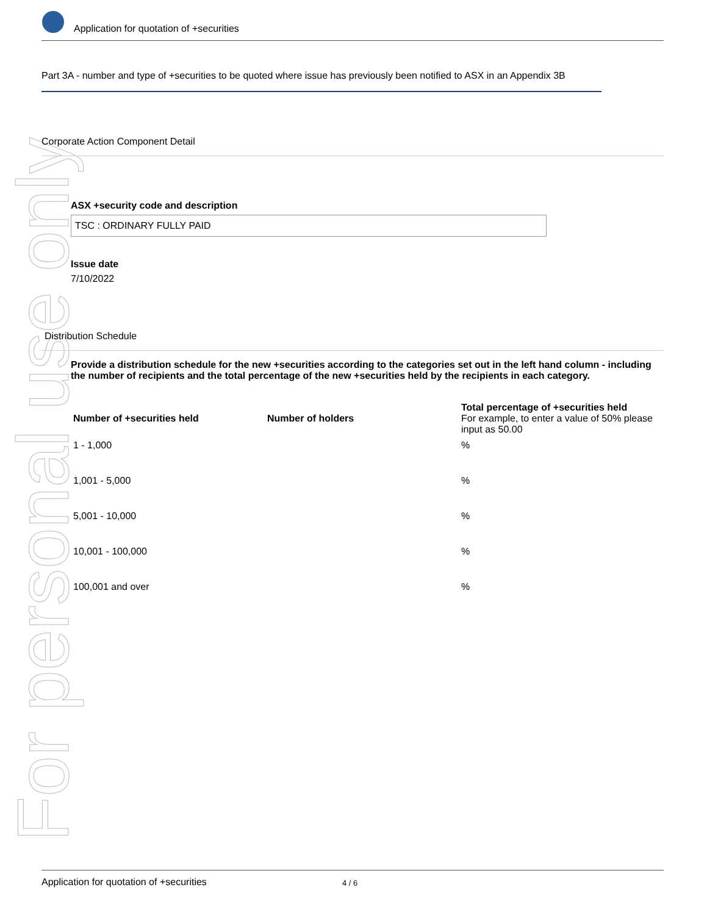For personal use only
Application for quotation of +securities
Part 3A - number and type of +securities to be quoted where issue has previously been notified to ASX in an Appendix 3B
Corporate Action Component Detail
ASX +security code and description
TSC : ORDINARY FULLY PAID
Issue date
7/10/2022
Distribution Schedule
Provide a distribution schedule for the new +securities according to the categories set out in the left hand column - including the number of recipients and the total percentage of the new +securities held by the recipients in each category.
| Number of +securities held | Number of holders | Total percentage of +securities held For example, to enter a value of 50% please input as 50.00 |
| --- | --- | --- |
| 1 - 1,000 | | % |
| 1,001 - 5,000 | | % |
| 5,001 - 10,000 | | % |
| 10,001 - 100,000 | | % |
| 100,001 and over | | % |
Application for quotation of +securities 4 / 6